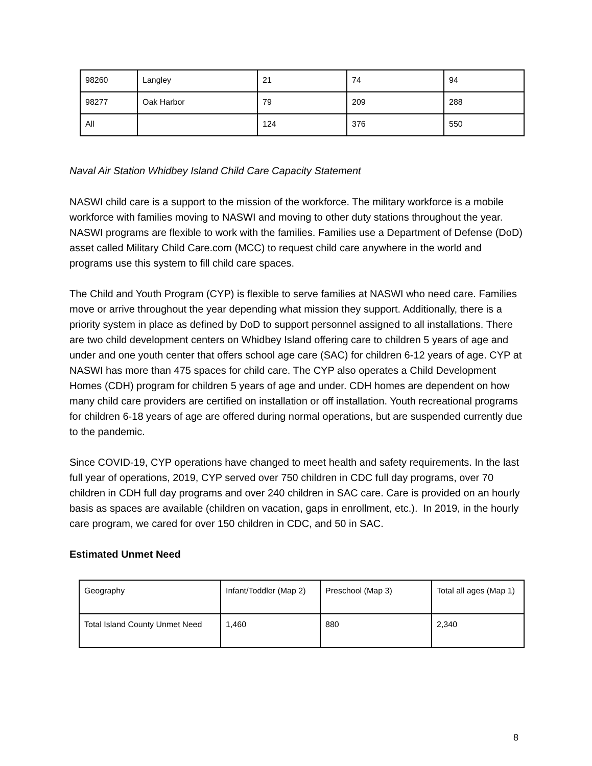| 98260 | Langley | 21 | 74 | 94 |
| 98277 | Oak Harbor | 79 | 209 | 288 |
| All | | 124 | 376 | 550 |
Naval Air Station Whidbey Island Child Care Capacity Statement
NASWI child care is a support to the mission of the workforce. The military workforce is a mobile workforce with families moving to NASWI and moving to other duty stations throughout the year. NASWI programs are flexible to work with the families. Families use a Department of Defense (DoD) asset called Military Child Care.com (MCC) to request child care anywhere in the world and programs use this system to fill child care spaces.
The Child and Youth Program (CYP) is flexible to serve families at NASWI who need care. Families move or arrive throughout the year depending what mission they support. Additionally, there is a priority system in place as defined by DoD to support personnel assigned to all installations. There are two child development centers on Whidbey Island offering care to children 5 years of age and under and one youth center that offers school age care (SAC) for children 6-12 years of age. CYP at NASWI has more than 475 spaces for child care. The CYP also operates a Child Development Homes (CDH) program for children 5 years of age and under. CDH homes are dependent on how many child care providers are certified on installation or off installation. Youth recreational programs for children 6-18 years of age are offered during normal operations, but are suspended currently due to the pandemic.
Since COVID-19, CYP operations have changed to meet health and safety requirements. In the last full year of operations, 2019, CYP served over 750 children in CDC full day programs, over 70 children in CDH full day programs and over 240 children in SAC care. Care is provided on an hourly basis as spaces are available (children on vacation, gaps in enrollment, etc.). In 2019, in the hourly care program, we cared for over 150 children in CDC, and 50 in SAC.
Estimated Unmet Need
| Geography | Infant/Toddler (Map 2) | Preschool (Map 3) | Total all ages (Map 1) |
| Total Island County Unmet Need | 1,460 | 880 | 2,340 |
8